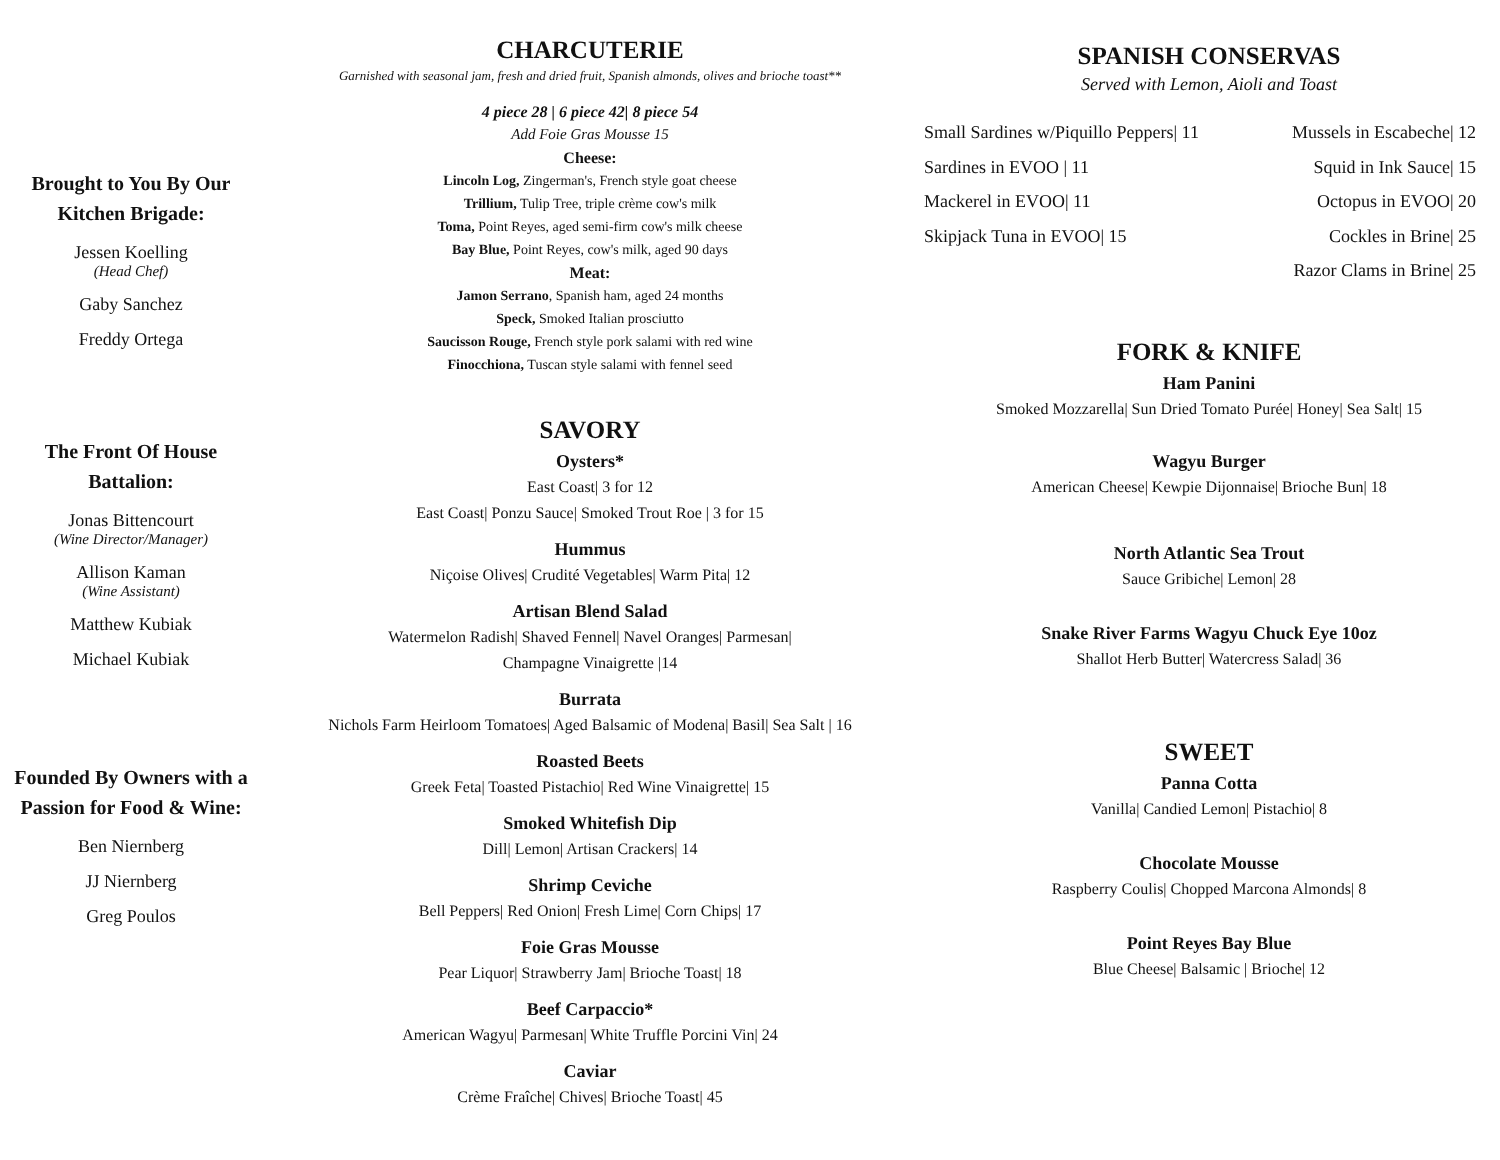Brought to You By Our Kitchen Brigade:
Jessen Koelling
(Head Chef)
Gaby Sanchez
Freddy Ortega
The Front Of House Battalion:
Jonas Bittencourt
(Wine Director/Manager)
Allison Kaman
(Wine Assistant)
Matthew Kubiak
Michael Kubiak
Founded By Owners with a Passion for Food & Wine:
Ben Niernberg
JJ Niernberg
Greg Poulos
CHARCUTERIE
Garnished with seasonal jam, fresh and dried fruit, Spanish almonds, olives and brioche toast**
4 piece 28 | 6 piece 42| 8 piece 54
Add Foie Gras Mousse 15
Cheese:
Lincoln Log, Zingerman's, French style goat cheese
Trillium, Tulip Tree, triple crème cow's milk
Toma, Point Reyes, aged semi-firm cow's milk cheese
Bay Blue, Point Reyes, cow's milk, aged 90 days
Meat:
Jamon Serrano, Spanish ham, aged 24 months
Speck, Smoked Italian prosciutto
Saucisson Rouge, French style pork salami with red wine
Finocchiona, Tuscan style salami with fennel seed
SAVORY
Oysters*
East Coast| 3 for 12
East Coast| Ponzu Sauce| Smoked Trout Roe | 3 for 15
Hummus
Niçoise Olives| Crudité Vegetables| Warm Pita| 12
Artisan Blend Salad
Watermelon Radish| Shaved Fennel| Navel Oranges| Parmesan|
Champagne Vinaigrette |14
Burrata
Nichols Farm Heirloom Tomatoes| Aged Balsamic of Modena| Basil| Sea Salt | 16
Roasted Beets
Greek Feta| Toasted Pistachio| Red Wine Vinaigrette| 15
Smoked Whitefish Dip
Dill| Lemon| Artisan Crackers| 14
Shrimp Ceviche
Bell Peppers| Red Onion| Fresh Lime| Corn Chips| 17
Foie Gras Mousse
Pear Liquor| Strawberry Jam| Brioche Toast| 18
Beef Carpaccio*
American Wagyu| Parmesan| White Truffle Porcini Vin| 24
Caviar
Crème Fraîche| Chives| Brioche Toast| 45
SPANISH CONSERVAS
Served with Lemon, Aioli and Toast
Small Sardines w/Piquillo Peppers| 11
Sardines in EVOO | 11
Mackerel in EVOO| 11
Skipjack Tuna in EVOO| 15
Mussels in Escabeche| 12
Squid in Ink Sauce| 15
Octopus in EVOO| 20
Cockles in Brine| 25
Razor Clams in Brine| 25
FORK & KNIFE
Ham Panini
Smoked Mozzarella| Sun Dried Tomato Purée| Honey| Sea Salt| 15
Wagyu Burger
American Cheese| Kewpie Dijonnaise| Brioche Bun| 18
North Atlantic Sea Trout
Sauce Gribiche| Lemon| 28
Snake River Farms Wagyu Chuck Eye 10oz
Shallot Herb Butter| Watercress Salad| 36
SWEET
Panna Cotta
Vanilla| Candied Lemon| Pistachio| 8
Chocolate Mousse
Raspberry Coulis| Chopped Marcona Almonds| 8
Point Reyes Bay Blue
Blue Cheese| Balsamic | Brioche| 12